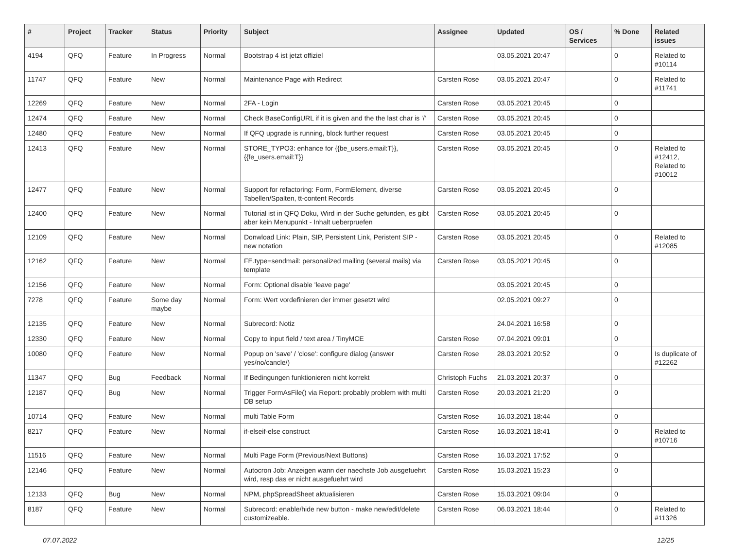| # | Project | Tracker | Status | Priority | Subject | Assignee | Updated | OS / Services | % Done | Related issues |
| --- | --- | --- | --- | --- | --- | --- | --- | --- | --- | --- |
| 4194 | QFQ | Feature | In Progress | Normal | Bootstrap 4 ist jetzt offiziel | | 03.05.2021 20:47 | | 0 | Related to #10114 |
| 11747 | QFQ | Feature | New | Normal | Maintenance Page with Redirect | Carsten Rose | 03.05.2021 20:47 | | 0 | Related to #11741 |
| 12269 | QFQ | Feature | New | Normal | 2FA - Login | Carsten Rose | 03.05.2021 20:45 | | 0 | |
| 12474 | QFQ | Feature | New | Normal | Check BaseConfigURL if it is given and the the last char is '/' | Carsten Rose | 03.05.2021 20:45 | | 0 | |
| 12480 | QFQ | Feature | New | Normal | If QFQ upgrade is running, block further request | Carsten Rose | 03.05.2021 20:45 | | 0 | |
| 12413 | QFQ | Feature | New | Normal | STORE_TYPO3: enhance for {{be_users.email:T}}, {{fe_users.email:T}} | Carsten Rose | 03.05.2021 20:45 | | 0 | Related to #12412, Related to #10012 |
| 12477 | QFQ | Feature | New | Normal | Support for refactoring: Form, FormElement, diverse Tabellen/Spalten, tt-content Records | Carsten Rose | 03.05.2021 20:45 | | 0 | |
| 12400 | QFQ | Feature | New | Normal | Tutorial ist in QFQ Doku, Wird in der Suche gefunden, es gibt aber kein Menupunkt - Inhalt ueberpruefen | Carsten Rose | 03.05.2021 20:45 | | 0 | |
| 12109 | QFQ | Feature | New | Normal | Donwload Link: Plain, SIP, Persistent Link, Peristent SIP - new notation | Carsten Rose | 03.05.2021 20:45 | | 0 | Related to #12085 |
| 12162 | QFQ | Feature | New | Normal | FE.type=sendmail: personalized mailing (several mails) via template | Carsten Rose | 03.05.2021 20:45 | | 0 | |
| 12156 | QFQ | Feature | New | Normal | Form: Optional disable 'leave page' | | 03.05.2021 20:45 | | 0 | |
| 7278 | QFQ | Feature | Some day maybe | Normal | Form: Wert vordefinieren der immer gesetzt wird | | 02.05.2021 09:27 | | 0 | |
| 12135 | QFQ | Feature | New | Normal | Subrecord: Notiz | | 24.04.2021 16:58 | | 0 | |
| 12330 | QFQ | Feature | New | Normal | Copy to input field / text area / TinyMCE | Carsten Rose | 07.04.2021 09:01 | | 0 | |
| 10080 | QFQ | Feature | New | Normal | Popup on 'save' / 'close': configure dialog (answer yes/no/cancle/) | Carsten Rose | 28.03.2021 20:52 | | 0 | Is duplicate of #12262 |
| 11347 | QFQ | Bug | Feedback | Normal | If Bedingungen funktionieren nicht korrekt | Christoph Fuchs | 21.03.2021 20:37 | | 0 | |
| 12187 | QFQ | Bug | New | Normal | Trigger FormAsFile() via Report: probably problem with multi DB setup | Carsten Rose | 20.03.2021 21:20 | | 0 | |
| 10714 | QFQ | Feature | New | Normal | multi Table Form | Carsten Rose | 16.03.2021 18:44 | | 0 | |
| 8217 | QFQ | Feature | New | Normal | if-elseif-else construct | Carsten Rose | 16.03.2021 18:41 | | 0 | Related to #10716 |
| 11516 | QFQ | Feature | New | Normal | Multi Page Form (Previous/Next Buttons) | Carsten Rose | 16.03.2021 17:52 | | 0 | |
| 12146 | QFQ | Feature | New | Normal | Autocron Job: Anzeigen wann der naechste Job ausgefuehrt wird, resp das er nicht ausgefuehrt wird | Carsten Rose | 15.03.2021 15:23 | | 0 | |
| 12133 | QFQ | Bug | New | Normal | NPM, phpSpreadSheet aktualisieren | Carsten Rose | 15.03.2021 09:04 | | 0 | |
| 8187 | QFQ | Feature | New | Normal | Subrecord: enable/hide new button - make new/edit/delete customizeable. | Carsten Rose | 06.03.2021 18:44 | | 0 | Related to #11326 |
07.07.2022 12/25